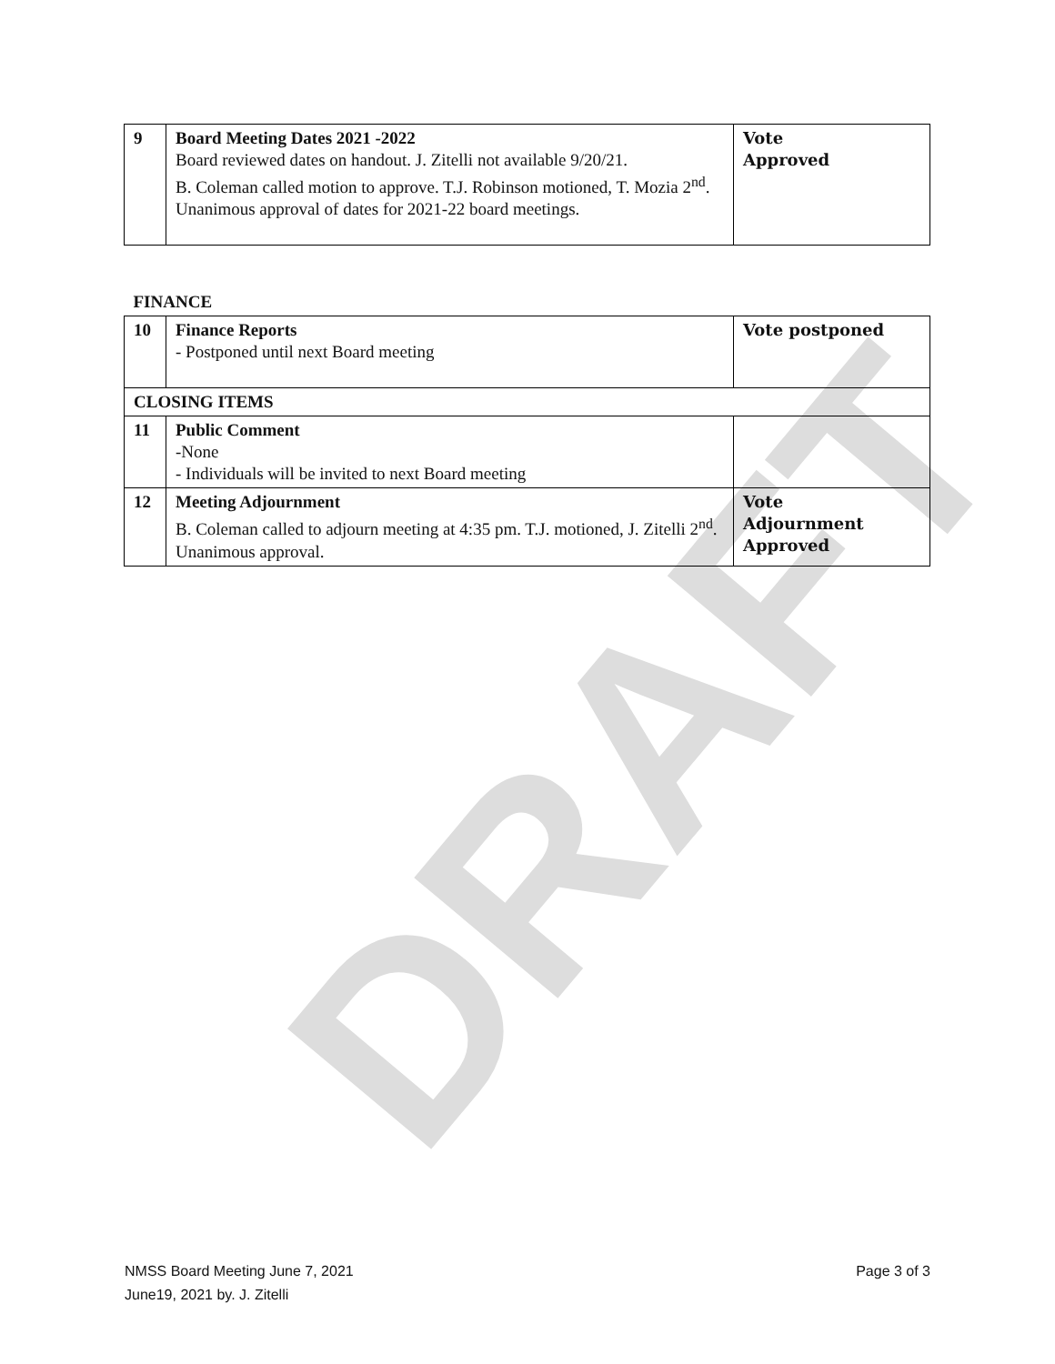DRAFT
| 9 | Board Meeting Dates 2021 -2022 Board reviewed dates on handout. J. Zitelli not available 9/20/21. B. Coleman called motion to approve. T.J. Robinson motioned, T. Mozia 2<sup>nd</sup>. Unanimous approval of dates for 2021-22 board meetings. | Vote Approved |
| FINANCE | | |
| 10 | Finance Reports - Postponed until next Board meeting | Vote postponed |
| CLOSING ITEMS | | |
| 11 | Public Comment -None - Individuals will be invited to next Board meeting | |
| 12 | Meeting Adjournment B. Coleman called to adjourn meeting at 4:35 pm. T.J. motioned, J. Zitelli 2<sup>nd</sup>. Unanimous approval. | Vote Adjournment Approved |
Page 3 of 3 NMSS Board Meeting June 7, 2021
June19, 2021 by. J. Zitelli